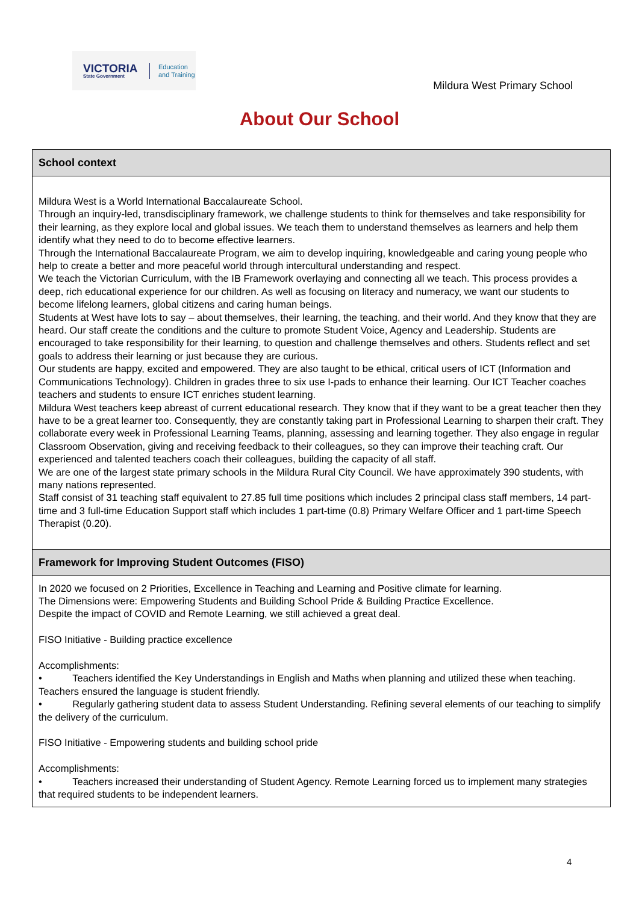VICTORIA
State Government
Education
and Training
Mildura West Primary School
About Our School
School context
Mildura West is a World International Baccalaureate School.
Through an inquiry-led, transdisciplinary framework, we challenge students to think for themselves and take responsibility for their learning, as they explore local and global issues. We teach them to understand themselves as learners and help them identify what they need to do to become effective learners.
Through the International Baccalaureate Program, we aim to develop inquiring, knowledgeable and caring young people who help to create a better and more peaceful world through intercultural understanding and respect.
We teach the Victorian Curriculum, with the IB Framework overlaying and connecting all we teach. This process provides a deep, rich educational experience for our children. As well as focusing on literacy and numeracy, we want our students to become lifelong learners, global citizens and caring human beings.
Students at West have lots to say – about themselves, their learning, the teaching, and their world. And they know that they are heard. Our staff create the conditions and the culture to promote Student Voice, Agency and Leadership. Students are encouraged to take responsibility for their learning, to question and challenge themselves and others. Students reflect and set goals to address their learning or just because they are curious.
Our students are happy, excited and empowered. They are also taught to be ethical, critical users of ICT (Information and Communications Technology). Children in grades three to six use I-pads to enhance their learning. Our ICT Teacher coaches teachers and students to ensure ICT enriches student learning.
Mildura West teachers keep abreast of current educational research. They know that if they want to be a great teacher then they have to be a great learner too. Consequently, they are constantly taking part in Professional Learning to sharpen their craft. They collaborate every week in Professional Learning Teams, planning, assessing and learning together. They also engage in regular Classroom Observation, giving and receiving feedback to their colleagues, so they can improve their teaching craft. Our experienced and talented teachers coach their colleagues, building the capacity of all staff.
We are one of the largest state primary schools in the Mildura Rural City Council. We have approximately 390 students, with many nations represented.
Staff consist of 31 teaching staff equivalent to 27.85 full time positions which includes 2 principal class staff members, 14 part-time and 3 full-time Education Support staff which includes 1 part-time (0.8) Primary Welfare Officer and 1 part-time Speech Therapist (0.20).
Framework for Improving Student Outcomes (FISO)
In 2020 we focused on 2 Priorities, Excellence in Teaching and Learning and Positive climate for learning.
The Dimensions were: Empowering Students and Building School Pride & Building Practice Excellence.
Despite the impact of COVID and Remote Learning, we still achieved a great deal.
FISO Initiative - Building practice excellence
Accomplishments:
• Teachers identified the Key Understandings in English and Maths when planning and utilized these when teaching. Teachers ensured the language is student friendly.
• Regularly gathering student data to assess Student Understanding. Refining several elements of our teaching to simplify the delivery of the curriculum.
FISO Initiative - Empowering students and building school pride
Accomplishments:
• Teachers increased their understanding of Student Agency. Remote Learning forced us to implement many strategies that required students to be independent learners.
4